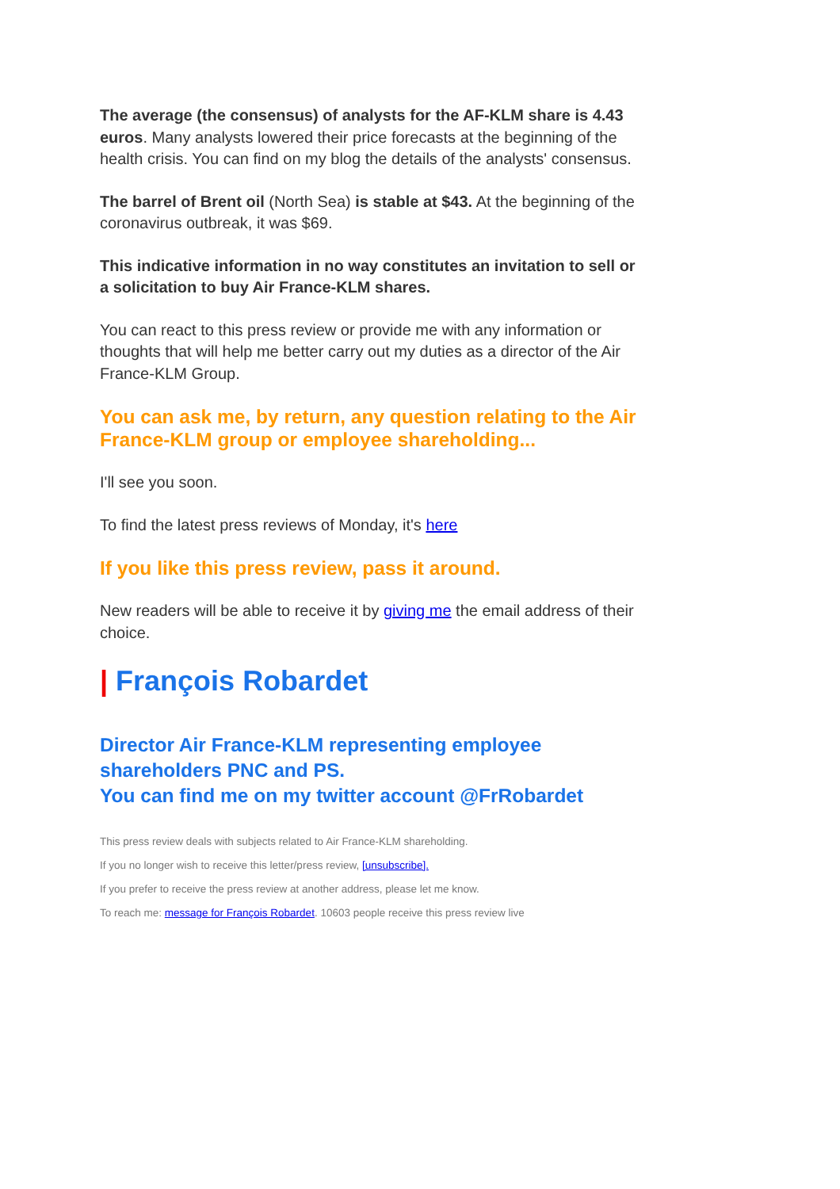The average (the consensus) of analysts for the AF-KLM share is 4.43 euros. Many analysts lowered their price forecasts at the beginning of the health crisis. You can find on my blog the details of the analysts' consensus.
The barrel of Brent oil (North Sea) is stable at $43. At the beginning of the coronavirus outbreak, it was $69.
This indicative information in no way constitutes an invitation to sell or a solicitation to buy Air France-KLM shares.
You can react to this press review or provide me with any information or thoughts that will help me better carry out my duties as a director of the Air France-KLM Group.
You can ask me, by return, any question relating to the Air France-KLM group or employee shareholding...
I'll see you soon.
To find the latest press reviews of Monday, it's here
If you like this press review, pass it around.
New readers will be able to receive it by giving me the email address of their choice.
| François Robardet
Director Air France-KLM representing employee shareholders PNC and PS.
You can find me on my twitter account @FrRobardet
This press review deals with subjects related to Air France-KLM shareholding.
If you no longer wish to receive this letter/press review, [unsubscribe].
If you prefer to receive the press review at another address, please let me know.
To reach me: message for François Robardet. 10603 people receive this press review live